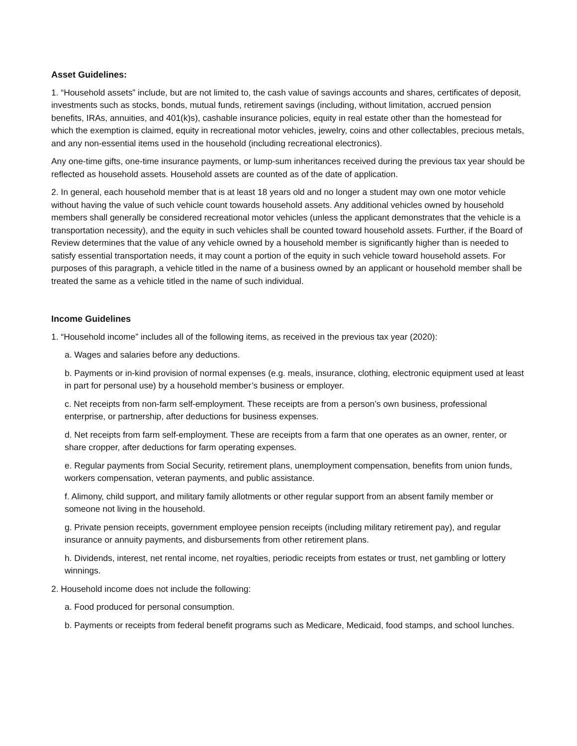Asset Guidelines:
1. “Household assets” include, but are not limited to, the cash value of savings accounts and shares, certificates of deposit, investments such as stocks, bonds, mutual funds, retirement savings (including, without limitation, accrued pension benefits, IRAs, annuities, and 401(k)s), cashable insurance policies, equity in real estate other than the homestead for which the exemption is claimed, equity in recreational motor vehicles, jewelry, coins and other collectables, precious metals, and any non-essential items used in the household (including recreational electronics).
Any one-time gifts, one-time insurance payments, or lump-sum inheritances received during the previous tax year should be reflected as household assets. Household assets are counted as of the date of application.
2. In general, each household member that is at least 18 years old and no longer a student may own one motor vehicle without having the value of such vehicle count towards household assets. Any additional vehicles owned by household members shall generally be considered recreational motor vehicles (unless the applicant demonstrates that the vehicle is a transportation necessity), and the equity in such vehicles shall be counted toward household assets. Further, if the Board of Review determines that the value of any vehicle owned by a household member is significantly higher than is needed to satisfy essential transportation needs, it may count a portion of the equity in such vehicle toward household assets. For purposes of this paragraph, a vehicle titled in the name of a business owned by an applicant or household member shall be treated the same as a vehicle titled in the name of such individual.
Income Guidelines
1. “Household income” includes all of the following items, as received in the previous tax year (2020):
a. Wages and salaries before any deductions.
b. Payments or in-kind provision of normal expenses (e.g. meals, insurance, clothing, electronic equipment used at least in part for personal use) by a household member’s business or employer.
c. Net receipts from non-farm self-employment. These receipts are from a person’s own business, professional enterprise, or partnership, after deductions for business expenses.
d. Net receipts from farm self-employment. These are receipts from a farm that one operates as an owner, renter, or share cropper, after deductions for farm operating expenses.
e. Regular payments from Social Security, retirement plans, unemployment compensation, benefits from union funds, workers compensation, veteran payments, and public assistance.
f. Alimony, child support, and military family allotments or other regular support from an absent family member or someone not living in the household.
g. Private pension receipts, government employee pension receipts (including military retirement pay), and regular insurance or annuity payments, and disbursements from other retirement plans.
h. Dividends, interest, net rental income, net royalties, periodic receipts from estates or trust, net gambling or lottery winnings.
2. Household income does not include the following:
a. Food produced for personal consumption.
b. Payments or receipts from federal benefit programs such as Medicare, Medicaid, food stamps, and school lunches.